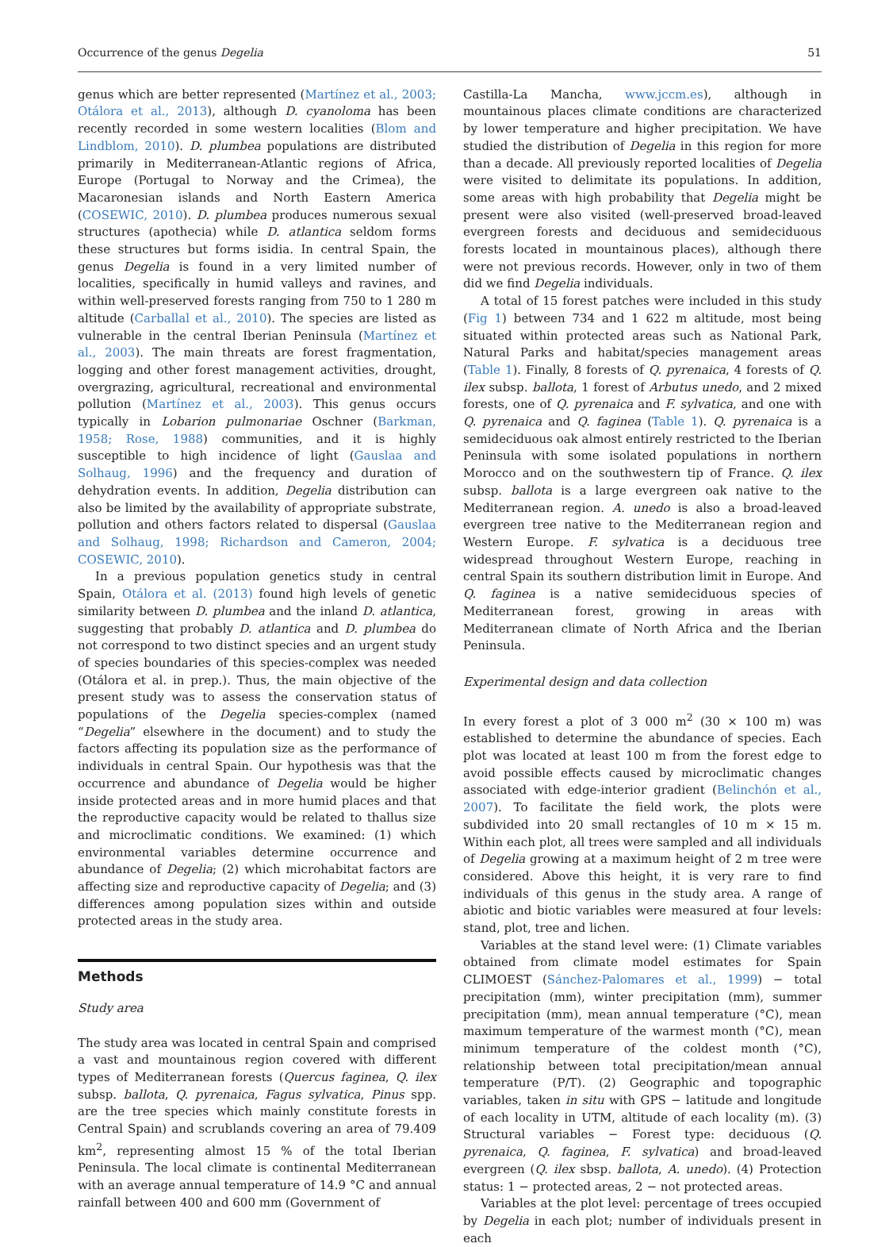Occurrence of the genus Degelia 51
genus which are better represented (Martínez et al., 2003; Otálora et al., 2013), although D. cyanoloma has been recently recorded in some western localities (Blom and Lindblom, 2010). D. plumbea populations are distributed primarily in Mediterranean-Atlantic regions of Africa, Europe (Portugal to Norway and the Crimea), the Macaronesian islands and North Eastern America (COSEWIC, 2010). D. plumbea produces numerous sexual structures (apothecia) while D. atlantica seldom forms these structures but forms isidia. In central Spain, the genus Degelia is found in a very limited number of localities, specifically in humid valleys and ravines, and within well-preserved forests ranging from 750 to 1 280 m altitude (Carballal et al., 2010). The species are listed as vulnerable in the central Iberian Peninsula (Martínez et al., 2003). The main threats are forest fragmentation, logging and other forest management activities, drought, overgrazing, agricultural, recreational and environmental pollution (Martínez et al., 2003). This genus occurs typically in Lobarion pulmonariae Oschner (Barkman, 1958; Rose, 1988) communities, and it is highly susceptible to high incidence of light (Gauslaa and Solhaug, 1996) and the frequency and duration of dehydration events. In addition, Degelia distribution can also be limited by the availability of appropriate substrate, pollution and others factors related to dispersal (Gauslaa and Solhaug, 1998; Richardson and Cameron, 2004; COSEWIC, 2010).
In a previous population genetics study in central Spain, Otálora et al. (2013) found high levels of genetic similarity between D. plumbea and the inland D. atlantica, suggesting that probably D. atlantica and D. plumbea do not correspond to two distinct species and an urgent study of species boundaries of this species-complex was needed (Otálora et al. in prep.). Thus, the main objective of the present study was to assess the conservation status of populations of the Degelia species-complex (named “Degelia” elsewhere in the document) and to study the factors affecting its population size as the performance of individuals in central Spain. Our hypothesis was that the occurrence and abundance of Degelia would be higher inside protected areas and in more humid places and that the reproductive capacity would be related to thallus size and microclimatic conditions. We examined: (1) which environmental variables determine occurrence and abundance of Degelia; (2) which microhabitat factors are affecting size and reproductive capacity of Degelia; and (3) differences among population sizes within and outside protected areas in the study area.
Methods
Study area
The study area was located in central Spain and comprised a vast and mountainous region covered with different types of Mediterranean forests (Quercus faginea, Q. ilex subsp. ballota, Q. pyrenaica, Fagus sylvatica, Pinus spp. are the tree species which mainly constitute forests in Central Spain) and scrublands covering an area of 79.409 km<sup>2</sup>, representing almost 15 % of the total Iberian Peninsula. The local climate is continental Mediterranean with an average annual temperature of 14.9 °C and annual rainfall between 400 and 600 mm (Government of
Castilla-La Mancha, www.jccm.es), although in mountainous places climate conditions are characterized by lower temperature and higher precipitation. We have studied the distribution of Degelia in this region for more than a decade. All previously reported localities of Degelia were visited to delimitate its populations. In addition, some areas with high probability that Degelia might be present were also visited (well-preserved broad-leaved evergreen forests and deciduous and semideciduous forests located in mountainous places), although there were not previous records. However, only in two of them did we find Degelia individuals.
A total of 15 forest patches were included in this study (Fig 1) between 734 and 1 622 m altitude, most being situated within protected areas such as National Park, Natural Parks and habitat/species management areas (Table 1). Finally, 8 forests of Q. pyrenaica, 4 forests of Q. ilex subsp. ballota, 1 forest of Arbutus unedo, and 2 mixed forests, one of Q. pyrenaica and F. sylvatica, and one with Q. pyrenaica and Q. faginea (Table 1). Q. pyrenaica is a semideciduous oak almost entirely restricted to the Iberian Peninsula with some isolated populations in northern Morocco and on the southwestern tip of France. Q. ilex subsp. ballota is a large evergreen oak native to the Mediterranean region. A. unedo is also a broad-leaved evergreen tree native to the Mediterranean region and Western Europe. F. sylvatica is a deciduous tree widespread throughout Western Europe, reaching in central Spain its southern distribution limit in Europe. And Q. faginea is a native semideciduous species of Mediterranean forest, growing in areas with Mediterranean climate of North Africa and the Iberian Peninsula.
Experimental design and data collection
In every forest a plot of 3 000 m<sup>2</sup> (30 × 100 m) was established to determine the abundance of species. Each plot was located at least 100 m from the forest edge to avoid possible effects caused by microclimatic changes associated with edge-interior gradient (Belinchón et al., 2007). To facilitate the field work, the plots were subdivided into 20 small rectangles of 10 m × 15 m. Within each plot, all trees were sampled and all individuals of Degelia growing at a maximum height of 2 m tree were considered. Above this height, it is very rare to find individuals of this genus in the study area. A range of abiotic and biotic variables were measured at four levels: stand, plot, tree and lichen.
Variables at the stand level were: (1) Climate variables obtained from climate model estimates for Spain CLIMOEST (Sánchez-Palomares et al., 1999) − total precipitation (mm), winter precipitation (mm), summer precipitation (mm), mean annual temperature (°C), mean maximum temperature of the warmest month (°C), mean minimum temperature of the coldest month (°C), relationship between total precipitation/mean annual temperature (P/T). (2) Geographic and topographic variables, taken in situ with GPS − latitude and longitude of each locality in UTM, altitude of each locality (m). (3) Structural variables − Forest type: deciduous (Q. pyrenaica, Q. faginea, F. sylvatica) and broad-leaved evergreen (Q. ilex sbsp. ballota, A. unedo). (4) Protection status: 1 − protected areas, 2 − not protected areas.
Variables at the plot level: percentage of trees occupied by Degelia in each plot; number of individuals present in each